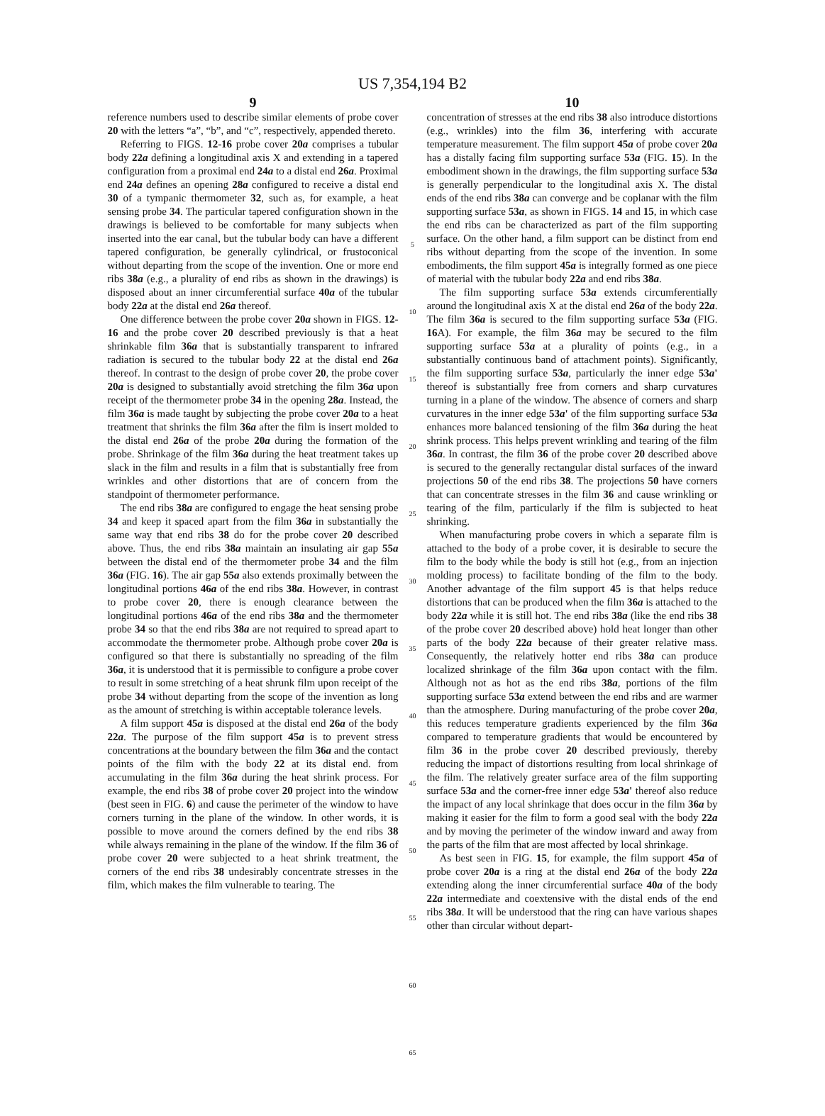US 7,354,194 B2
9
reference numbers used to describe similar elements of probe cover 20 with the letters “a”, “b”, and “c”, respectively, appended thereto.
Referring to FIGS. 12-16 probe cover 20a comprises a tubular body 22a defining a longitudinal axis X and extending in a tapered configuration from a proximal end 24a to a distal end 26a. Proximal end 24a defines an opening 28a configured to receive a distal end 30 of a tympanic thermometer 32, such as, for example, a heat sensing probe 34. The particular tapered configuration shown in the drawings is believed to be comfortable for many subjects when inserted into the ear canal, but the tubular body can have a different tapered configuration, be generally cylindrical, or frustoconical without departing from the scope of the invention. One or more end ribs 38a (e.g., a plurality of end ribs as shown in the drawings) is disposed about an inner circumferential surface 40a of the tubular body 22a at the distal end 26a thereof.
One difference between the probe cover 20a shown in FIGS. 12-16 and the probe cover 20 described previously is that a heat shrinkable film 36a that is substantially transparent to infrared radiation is secured to the tubular body 22 at the distal end 26a thereof. In contrast to the design of probe cover 20, the probe cover 20a is designed to substantially avoid stretching the film 36a upon receipt of the thermometer probe 34 in the opening 28a. Instead, the film 36a is made taught by subjecting the probe cover 20a to a heat treatment that shrinks the film 36a after the film is insert molded to the distal end 26a of the probe 20a during the formation of the probe. Shrinkage of the film 36a during the heat treatment takes up slack in the film and results in a film that is substantially free from wrinkles and other distortions that are of concern from the standpoint of thermometer performance.
The end ribs 38a are configured to engage the heat sensing probe 34 and keep it spaced apart from the film 36a in substantially the same way that end ribs 38 do for the probe cover 20 described above. Thus, the end ribs 38a maintain an insulating air gap 55a between the distal end of the thermometer probe 34 and the film 36a (FIG. 16). The air gap 55a also extends proximally between the longitudinal portions 46a of the end ribs 38a. However, in contrast to probe cover 20, there is enough clearance between the longitudinal portions 46a of the end ribs 38a and the thermometer probe 34 so that the end ribs 38a are not required to spread apart to accommodate the thermometer probe. Although probe cover 20a is configured so that there is substantially no spreading of the film 36a, it is understood that it is permissible to configure a probe cover to result in some stretching of a heat shrunk film upon receipt of the probe 34 without departing from the scope of the invention as long as the amount of stretching is within acceptable tolerance levels.
A film support 45a is disposed at the distal end 26a of the body 22a. The purpose of the film support 45a is to prevent stress concentrations at the boundary between the film 36a and the contact points of the film with the body 22 at its distal end. from accumulating in the film 36a during the heat shrink process. For example, the end ribs 38 of probe cover 20 project into the window (best seen in FIG. 6) and cause the perimeter of the window to have corners turning in the plane of the window. In other words, it is possible to move around the corners defined by the end ribs 38 while always remaining in the plane of the window. If the film 36 of probe cover 20 were subjected to a heat shrink treatment, the corners of the end ribs 38 undesirably concentrate stresses in the film, which makes the film vulnerable to tearing. The
5
10
15
20
25
30
35
40
45
50
55
60
65
10
concentration of stresses at the end ribs 38 also introduce distortions (e.g., wrinkles) into the film 36, interfering with accurate temperature measurement. The film support 45a of probe cover 20a has a distally facing film supporting surface 53a (FIG. 15). In the embodiment shown in the drawings, the film supporting surface 53a is generally perpendicular to the longitudinal axis X. The distal ends of the end ribs 38a can converge and be coplanar with the film supporting surface 53a, as shown in FIGS. 14 and 15, in which case the end ribs can be characterized as part of the film supporting surface. On the other hand, a film support can be distinct from end ribs without departing from the scope of the invention. In some embodiments, the film support 45a is integrally formed as one piece of material with the tubular body 22a and end ribs 38a.
The film supporting surface 53a extends circumferentially around the longitudinal axis X at the distal end 26a of the body 22a. The film 36a is secured to the film supporting surface 53a (FIG. 16 A). For example, the film 36a may be secured to the film supporting surface 53a at a plurality of points (e.g., in a substantially continuous band of attachment points). Significantly, the film supporting surface 53a, particularly the inner edge 53a' thereof is substantially free from corners and sharp curvatures turning in a plane of the window. The absence of corners and sharp curvatures in the inner edge 53a' of the film supporting surface 53a enhances more balanced tensioning of the film 36a during the heat shrink process. This helps prevent wrinkling and tearing of the film 36a. In contrast, the film 36 of the probe cover 20 described above is secured to the generally rectangular distal surfaces of the inward projections 50 of the end ribs 38. The projections 50 have corners that can concentrate stresses in the film 36 and cause wrinkling or tearing of the film, particularly if the film is subjected to heat shrinking.
When manufacturing probe covers in which a separate film is attached to the body of a probe cover, it is desirable to secure the film to the body while the body is still hot (e.g., from an injection molding process) to facilitate bonding of the film to the body. Another advantage of the film support 45 is that helps reduce distortions that can be produced when the film 36a is attached to the body 22a while it is still hot. The end ribs 38a (like the end ribs 38 of the probe cover 20 described above) hold heat longer than other parts of the body 22a because of their greater relative mass. Consequently, the relatively hotter end ribs 38a can produce localized shrinkage of the film 36a upon contact with the film. Although not as hot as the end ribs 38a, portions of the film supporting surface 53a extend between the end ribs and are warmer than the atmosphere. During manufacturing of the probe cover 20a, this reduces temperature gradients experienced by the film 36a compared to temperature gradients that would be encountered by film 36 in the probe cover 20 described previously, thereby reducing the impact of distortions resulting from local shrinkage of the film. The relatively greater surface area of the film supporting surface 53a and the corner-free inner edge 53a' thereof also reduce the impact of any local shrinkage that does occur in the film 36a by making it easier for the film to form a good seal with the body 22a and by moving the perimeter of the window inward and away from the parts of the film that are most affected by local shrinkage.
As best seen in FIG. 15, for example, the film support 45a of probe cover 20a is a ring at the distal end 26a of the body 22a extending along the inner circumferential surface 40a of the body 22a intermediate and coextensive with the distal ends of the end ribs 38a. It will be understood that the ring can have various shapes other than circular without depart-